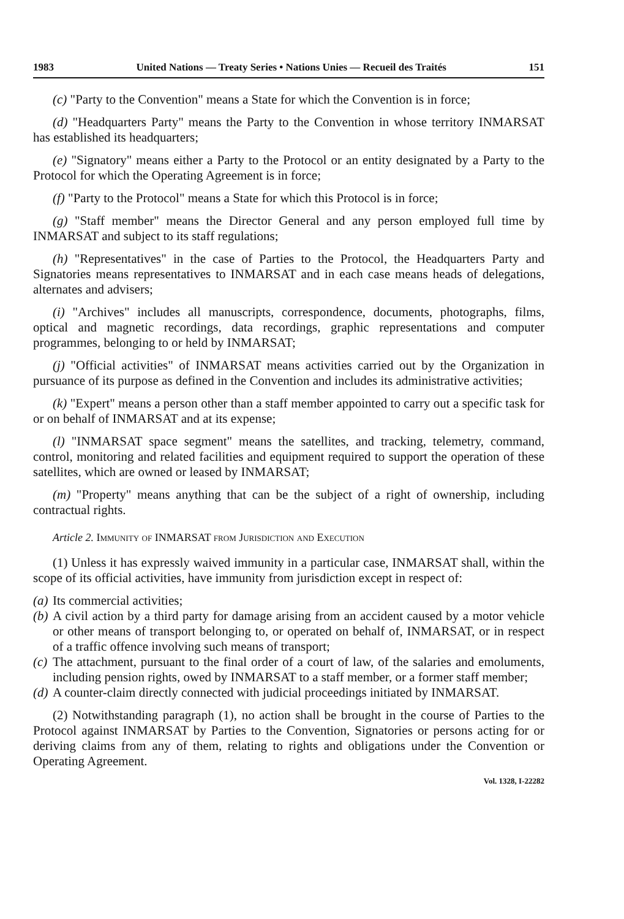1983 United Nations — Treaty Series • Nations Unies — Recueil des Traités 151
(c) "Party to the Convention" means a State for which the Convention is in force;
(d) "Headquarters Party" means the Party to the Convention in whose territory INMARSAT has established its headquarters;
(e) "Signatory" means either a Party to the Protocol or an entity designated by a Party to the Protocol for which the Operating Agreement is in force;
(f) "Party to the Protocol" means a State for which this Protocol is in force;
(g) "Staff member" means the Director General and any person employed full time by INMARSAT and subject to its staff regulations;
(h) "Representatives" in the case of Parties to the Protocol, the Headquarters Party and Signatories means representatives to INMARSAT and in each case means heads of delegations, alternates and advisers;
(i) "Archives" includes all manuscripts, correspondence, documents, photographs, films, optical and magnetic recordings, data recordings, graphic representations and computer programmes, belonging to or held by INMARSAT;
(j) "Official activities" of INMARSAT means activities carried out by the Organization in pursuance of its purpose as defined in the Convention and includes its administrative activities;
(k) "Expert" means a person other than a staff member appointed to carry out a specific task for or on behalf of INMARSAT and at its expense;
(l) "INMARSAT space segment" means the satellites, and tracking, telemetry, command, control, monitoring and related facilities and equipment required to support the operation of these satellites, which are owned or leased by INMARSAT;
(m) "Property" means anything that can be the subject of a right of ownership, including contractual rights.
Article 2. Immunity of INMARSAT from Jurisdiction and Execution
(1) Unless it has expressly waived immunity in a particular case, INMARSAT shall, within the scope of its official activities, have immunity from jurisdiction except in respect of:
(a) Its commercial activities;
(b) A civil action by a third party for damage arising from an accident caused by a motor vehicle or other means of transport belonging to, or operated on behalf of, INMARSAT, or in respect of a traffic offence involving such means of transport;
(c) The attachment, pursuant to the final order of a court of law, of the salaries and emoluments, including pension rights, owed by INMARSAT to a staff member, or a former staff member;
(d) A counter-claim directly connected with judicial proceedings initiated by INMARSAT.
(2) Notwithstanding paragraph (1), no action shall be brought in the course of Parties to the Protocol against INMARSAT by Parties to the Convention, Signatories or persons acting for or deriving claims from any of them, relating to rights and obligations under the Convention or Operating Agreement.
Vol. 1328, I-22282